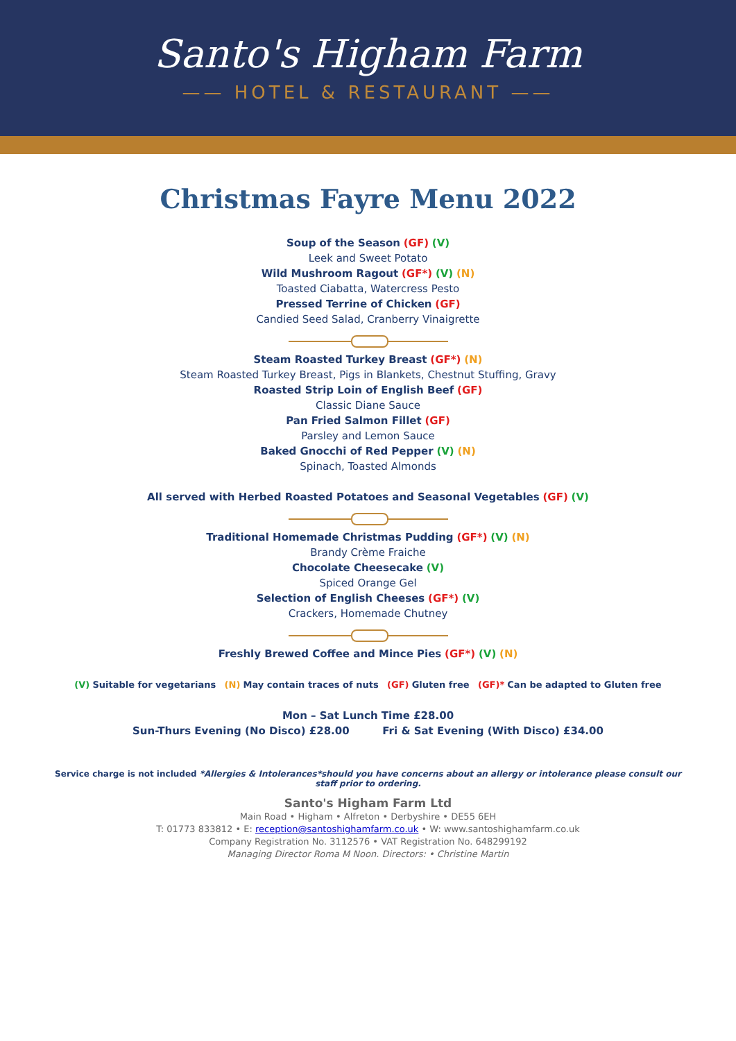Santo's Higham Farm
—— HOTEL & RESTAURANT ——
Christmas Fayre Menu 2022
Soup of the Season (GF) (V)
Leek and Sweet Potato
Wild Mushroom Ragout (GF*) (V) (N)
Toasted Ciabatta, Watercress Pesto
Pressed Terrine of Chicken (GF)
Candied Seed Salad, Cranberry Vinaigrette
Steam Roasted Turkey Breast (GF*) (N)
Steam Roasted Turkey Breast, Pigs in Blankets, Chestnut Stuffing, Gravy
Roasted Strip Loin of English Beef (GF)
Classic Diane Sauce
Pan Fried Salmon Fillet (GF)
Parsley and Lemon Sauce
Baked Gnocchi of Red Pepper (V) (N)
Spinach, Toasted Almonds
All served with Herbed Roasted Potatoes and Seasonal Vegetables (GF) (V)
Traditional Homemade Christmas Pudding (GF*) (V) (N)
Brandy Crème Fraiche
Chocolate Cheesecake (V)
Spiced Orange Gel
Selection of English Cheeses (GF*) (V)
Crackers, Homemade Chutney
Freshly Brewed Coffee and Mince Pies (GF*) (V) (N)
(V) Suitable for vegetarians (N) May contain traces of nuts (GF) Gluten free (GF)* Can be adapted to Gluten free
Mon – Sat Lunch Time £28.00
Sun-Thurs Evening (No Disco) £28.00 Fri & Sat Evening (With Disco) £34.00
Service charge is not included *Allergies & Intolerances*should you have concerns about an allergy or intolerance please consult our
staff prior to ordering.
Santo's Higham Farm Ltd
Main Road • Higham • Alfreton • Derbyshire • DE55 6EH
T: 01773 833812 • E: reception@santoshighamfarm.co.uk • W: www.santoshighamfarm.co.uk
Company Registration No. 3112576 • VAT Registration No. 648299192
Managing Director Roma M Noon. Directors: • Christine Martin